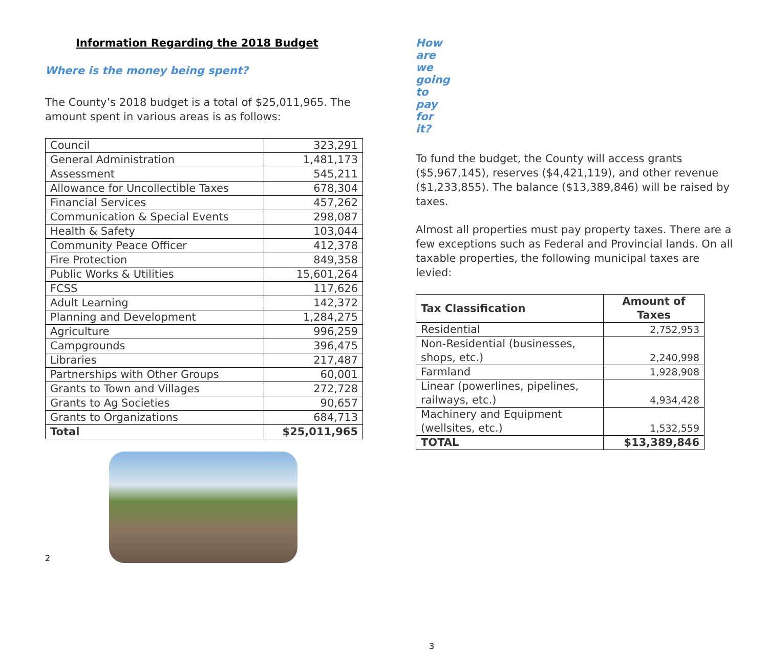Information Regarding the 2018 Budget
Where is the money being spent?
The County’s 2018 budget is a total of $25,011,965. The amount spent in various areas is as follows:
| Council | 323,291 |
| General Administration | 1,481,173 |
| Assessment | 545,211 |
| Allowance for Uncollectible Taxes | 678,304 |
| Financial Services | 457,262 |
| Communication & Special Events | 298,087 |
| Health & Safety | 103,044 |
| Community Peace Officer | 412,378 |
| Fire Protection | 849,358 |
| Public Works & Utilities | 15,601,264 |
| FCSS | 117,626 |
| Adult Learning | 142,372 |
| Planning and Development | 1,284,275 |
| Agriculture | 996,259 |
| Campgrounds | 396,475 |
| Libraries | 217,487 |
| Partnerships with Other Groups | 60,001 |
| Grants to Town and Villages | 272,728 |
| Grants to Ag Societies | 90,657 |
| Grants to Organizations | 684,713 |
| Total | $25,011,965 |
2
How are we going to pay for it?
To fund the budget, the County will access grants ($5,967,145), reserves ($4,421,119), and other revenue ($1,233,855). The balance ($13,389,846) will be raised by taxes.
Almost all properties must pay property taxes. There are a few exceptions such as Federal and Provincial lands. On all taxable properties, the following municipal taxes are levied:
| Tax Classification | Amount of Taxes |
| --- | --- |
| Residential | 2,752,953 |
| Non-Residential (businesses, shops, etc.) | 2,240,998 |
| Farmland | 1,928,908 |
| Linear (powerlines, pipelines, railways, etc.) | 4,934,428 |
| Machinery and Equipment (wellsites, etc.) | 1,532,559 |
| TOTAL | $13,389,846 |
3